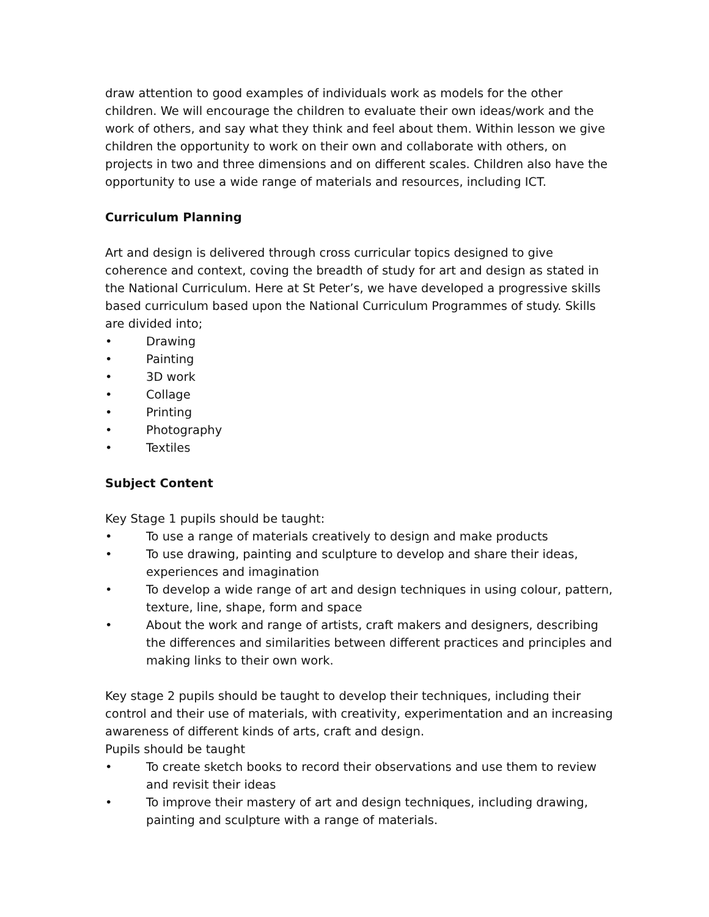draw attention to good examples of individuals work as models for the other children. We will encourage the children to evaluate their own ideas/work and the work of others, and say what they think and feel about them. Within lesson we give children the opportunity to work on their own and collaborate with others, on projects in two and three dimensions and on different scales. Children also have the opportunity to use a wide range of materials and resources, including ICT.
Curriculum Planning
Art and design is delivered through cross curricular topics designed to give coherence and context, coving the breadth of study for art and design as stated in the National Curriculum. Here at St Peter’s, we have developed a progressive skills based curriculum based upon the National Curriculum Programmes of study. Skills are divided into;
• Drawing
• Painting
• 3D work
• Collage
• Printing
• Photography
• Textiles
Subject Content
Key Stage 1 pupils should be taught:
• To use a range of materials creatively to design and make products
• To use drawing, painting and sculpture to develop and share their ideas, experiences and imagination
• To develop a wide range of art and design techniques in using colour, pattern, texture, line, shape, form and space
• About the work and range of artists, craft makers and designers, describing the differences and similarities between different practices and principles and making links to their own work.
Key stage 2 pupils should be taught to develop their techniques, including their control and their use of materials, with creativity, experimentation and an increasing awareness of different kinds of arts, craft and design.
Pupils should be taught
• To create sketch books to record their observations and use them to review and revisit their ideas
• To improve their mastery of art and design techniques, including drawing, painting and sculpture with a range of materials.